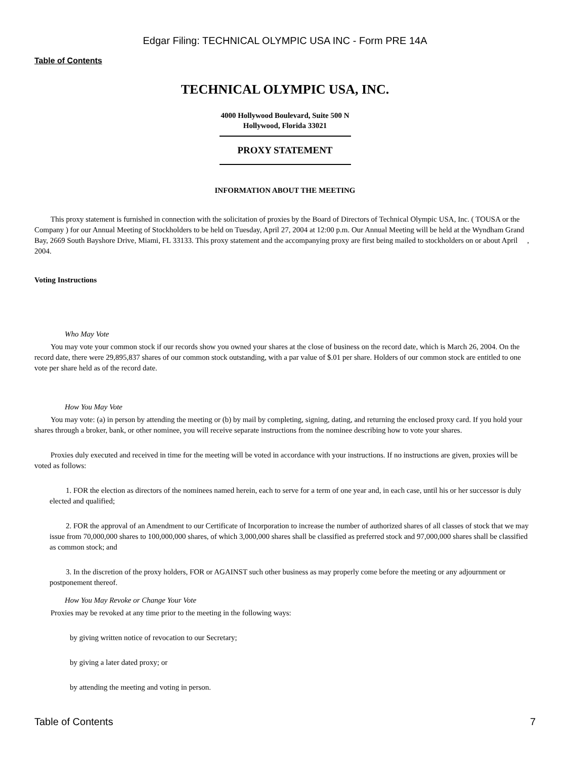Edgar Filing: TECHNICAL OLYMPIC USA INC - Form PRE 14A
Table of Contents
TECHNICAL OLYMPIC USA, INC.
4000 Hollywood Boulevard, Suite 500 N
Hollywood, Florida 33021
PROXY STATEMENT
INFORMATION ABOUT THE MEETING
This proxy statement is furnished in connection with the solicitation of proxies by the Board of Directors of Technical Olympic USA, Inc. ( TOUSA or the Company ) for our Annual Meeting of Stockholders to be held on Tuesday, April 27, 2004 at 12:00 p.m. Our Annual Meeting will be held at the Wyndham Grand Bay, 2669 South Bayshore Drive, Miami, FL 33133. This proxy statement and the accompanying proxy are first being mailed to stockholders on or about April , 2004.
Voting Instructions
Who May Vote
You may vote your common stock if our records show you owned your shares at the close of business on the record date, which is March 26, 2004. On the record date, there were 29,895,837 shares of our common stock outstanding, with a par value of $.01 per share. Holders of our common stock are entitled to one vote per share held as of the record date.
How You May Vote
You may vote: (a) in person by attending the meeting or (b) by mail by completing, signing, dating, and returning the enclosed proxy card. If you hold your shares through a broker, bank, or other nominee, you will receive separate instructions from the nominee describing how to vote your shares.
Proxies duly executed and received in time for the meeting will be voted in accordance with your instructions. If no instructions are given, proxies will be voted as follows:
1. FOR the election as directors of the nominees named herein, each to serve for a term of one year and, in each case, until his or her successor is duly elected and qualified;
2. FOR the approval of an Amendment to our Certificate of Incorporation to increase the number of authorized shares of all classes of stock that we may issue from 70,000,000 shares to 100,000,000 shares, of which 3,000,000 shares shall be classified as preferred stock and 97,000,000 shares shall be classified as common stock; and
3. In the discretion of the proxy holders, FOR or AGAINST such other business as may properly come before the meeting or any adjournment or postponement thereof.
How You May Revoke or Change Your Vote
Proxies may be revoked at any time prior to the meeting in the following ways:
by giving written notice of revocation to our Secretary;
by giving a later dated proxy; or
by attending the meeting and voting in person.
Table of Contents 7